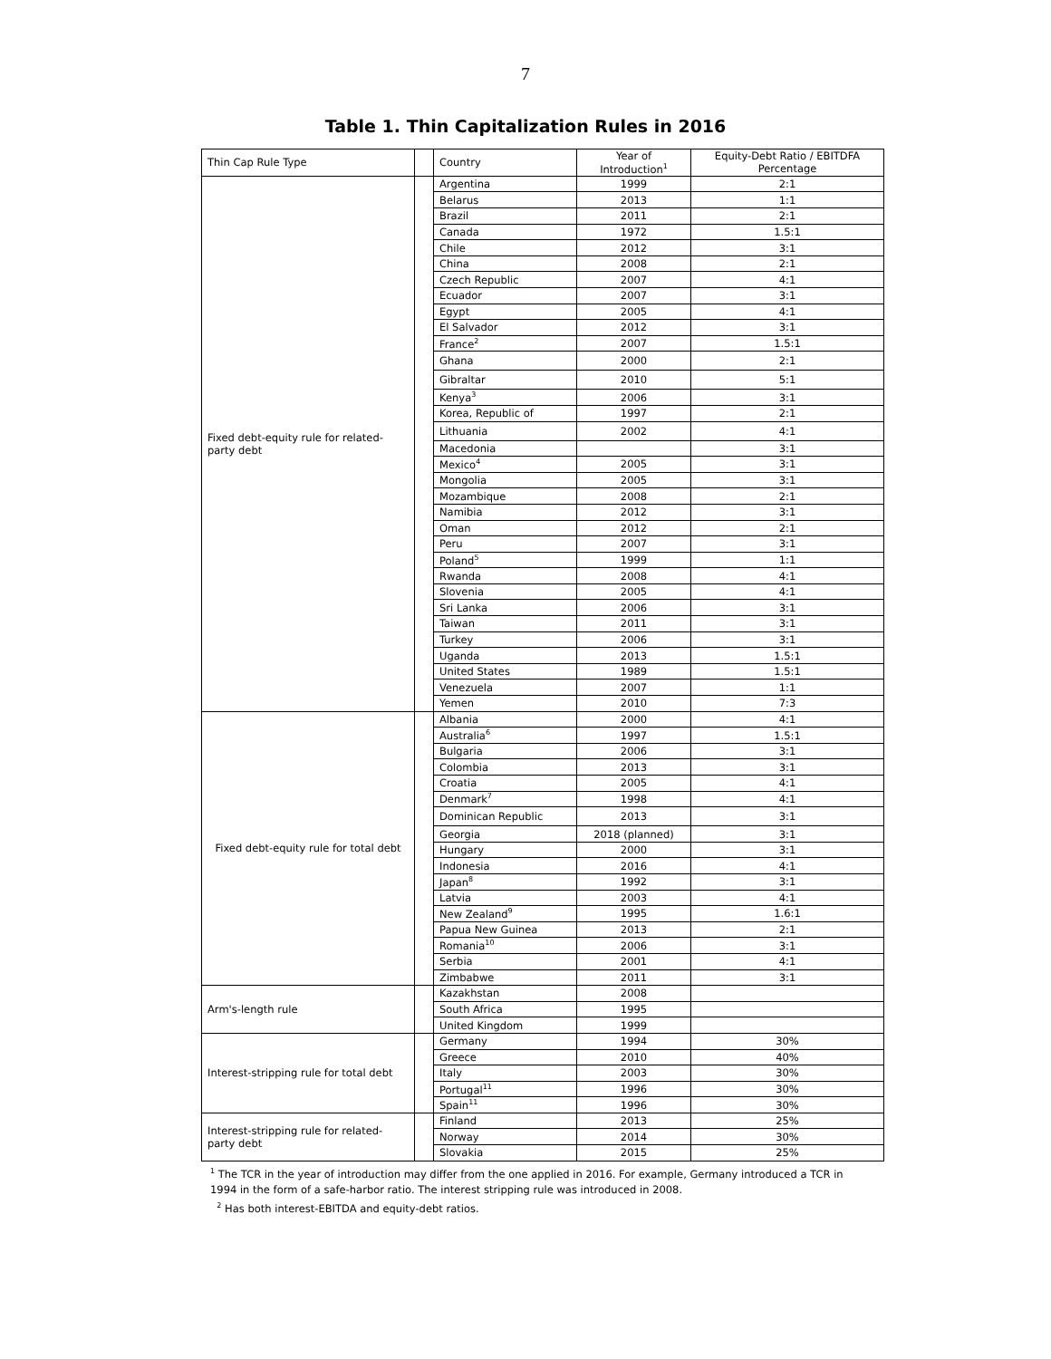7
Table 1. Thin Capitalization Rules in 2016
| Thin Cap Rule Type | | Country | Year of Introduction<sup>1</sup> | Equity-Debt Ratio / EBITDFA Percentage |
| --- | --- | --- | --- | --- |
| Fixed debt-equity rule for related-party debt | | Argentina | 1999 | 2:1 |
| | | Belarus | 2013 | 1:1 |
| | | Brazil | 2011 | 2:1 |
| | | Canada | 1972 | 1.5:1 |
| | | Chile | 2012 | 3:1 |
| | | China | 2008 | 2:1 |
| | | Czech Republic | 2007 | 4:1 |
| | | Ecuador | 2007 | 3:1 |
| | | Egypt | 2005 | 4:1 |
| | | El Salvador | 2012 | 3:1 |
| | | France<sup>2</sup> | 2007 | 1.5:1 |
| | | Ghana | 2000 | 2:1 |
| | | Gibraltar | 2010 | 5:1 |
| | | Kenya<sup>3</sup> | 2006 | 3:1 |
| | | Korea, Republic of | 1997 | 2:1 |
| | | Lithuania | 2002 | 4:1 |
| | | Macedonia | | 3:1 |
| | | Mexico<sup>4</sup> | 2005 | 3:1 |
| | | Mongolia | 2005 | 3:1 |
| | | Mozambique | 2008 | 2:1 |
| | | Namibia | 2012 | 3:1 |
| | | Oman | 2012 | 2:1 |
| | | Peru | 2007 | 3:1 |
| | | Poland<sup>5</sup> | 1999 | 1:1 |
| | | Rwanda | 2008 | 4:1 |
| | | Slovenia | 2005 | 4:1 |
| | | Sri Lanka | 2006 | 3:1 |
| | | Taiwan | 2011 | 3:1 |
| | | Turkey | 2006 | 3:1 |
| | | Uganda | 2013 | 1.5:1 |
| | | United States | 1989 | 1.5:1 |
| | | Venezuela | 2007 | 1:1 |
| | | Yemen | 2010 | 7:3 |
| Fixed debt-equity rule for total debt | | Albania | 2000 | 4:1 |
| | | Australia<sup>6</sup> | 1997 | 1.5:1 |
| | | Bulgaria | 2006 | 3:1 |
| | | Colombia | 2013 | 3:1 |
| | | Croatia | 2005 | 4:1 |
| | | Denmark<sup>7</sup> | 1998 | 4:1 |
| | | Dominican Republic | 2013 | 3:1 |
| | | Georgia | 2018 (planned) | 3:1 |
| | | Hungary | 2000 | 3:1 |
| | | Indonesia | 2016 | 4:1 |
| | | Japan<sup>8</sup> | 1992 | 3:1 |
| | | Latvia | 2003 | 4:1 |
| | | New Zealand<sup>9</sup> | 1995 | 1.6:1 |
| | | Papua New Guinea | 2013 | 2:1 |
| | | Romania<sup>10</sup> | 2006 | 3:1 |
| | | Serbia | 2001 | 4:1 |
| | | Zimbabwe | 2011 | 3:1 |
| Arm's-length rule | | Kazakhstan | 2008 | |
| | | South Africa | 1995 | |
| | | United Kingdom | 1999 | |
| Interest-stripping rule for total debt | | Germany | 1994 | 30% |
| | | Greece | 2010 | 40% |
| | | Italy | 2003 | 30% |
| | | Portugal<sup>11</sup> | 1996 | 30% |
| | | Spain<sup>11</sup> | 1996 | 30% |
| Interest-stripping rule for related-party debt | | Finland | 2013 | 25% |
| | | Norway | 2014 | 30% |
| | | Slovakia | 2015 | 25% |
<sup>1</sup> The TCR in the year of introduction may differ from the one applied in 2016. For example, Germany introduced a TCR in 1994 in the form of a safe-harbor ratio. The interest stripping rule was introduced in 2008.
<sup>2</sup> Has both interest-EBITDA and equity-debt ratios.